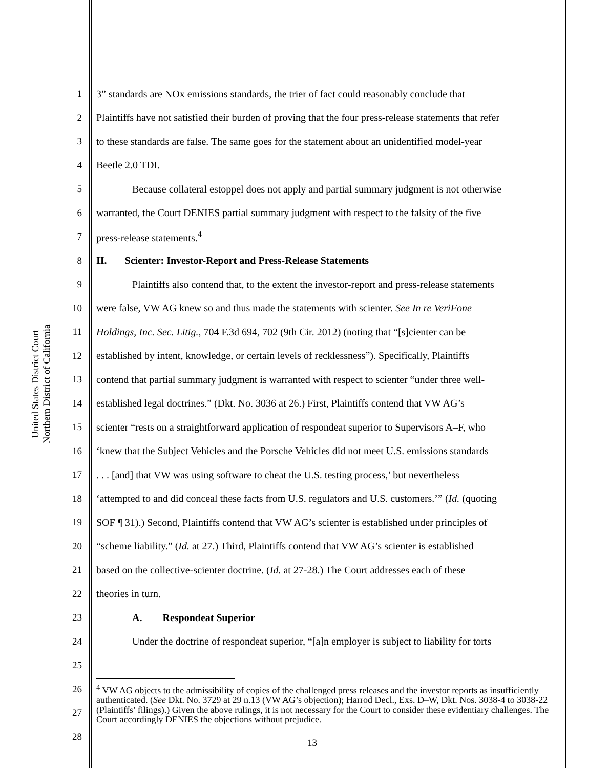United States District Court
Northern District of California
1 3” standards are NOx emissions standards, the trier of fact could reasonably conclude that
2 Plaintiffs have not satisfied their burden of proving that the four press-release statements that refer
3 to these standards are false. The same goes for the statement about an unidentified model-year
4 Beetle 2.0 TDI.
5 Because collateral estoppel does not apply and partial summary judgment is not otherwise
6 warranted, the Court DENIES partial summary judgment with respect to the falsity of the five
7 press-release statements.<sup>4</sup>
8 II. Scienter: Investor-Report and Press-Release Statements
9 Plaintiffs also contend that, to the extent the investor-report and press-release statements
10 were false, VW AG knew so and thus made the statements with scienter. See In re VeriFone
11 Holdings, Inc. Sec. Litig., 704 F.3d 694, 702 (9th Cir. 2012) (noting that “[s]cienter can be
12 established by intent, knowledge, or certain levels of recklessness”). Specifically, Plaintiffs
13 contend that partial summary judgment is warranted with respect to scienter “under three well-
14 established legal doctrines.” (Dkt. No. 3036 at 26.) First, Plaintiffs contend that VW AG’s
15 scienter “rests on a straightforward application of respondeat superior to Supervisors A–F, who
16 ‘knew that the Subject Vehicles and the Porsche Vehicles did not meet U.S. emissions standards
17. . . [and] that VW was using software to cheat the U.S. testing process,’ but nevertheless
18 ‘attempted to and did conceal these facts from U.S. regulators and U.S. customers.’” (Id. (quoting
19 SOF ¶ 31).) Second, Plaintiffs contend that VW AG’s scienter is established under principles of
20 “scheme liability.” (Id. at 27.) Third, Plaintiffs contend that VW AG’s scienter is established
21 based on the collective-scienter doctrine. (Id. at 27-28.) The Court addresses each of these
22 theories in turn.
23 A. Respondeat Superior
24 Under the doctrine of respondeat superior, “[a]n employer is subject to liability for torts
25
26
27
28
<sup>4</sup> VW AG objects to the admissibility of copies of the challenged press releases and the investor reports as insufficiently authenticated. (See Dkt. No. 3729 at 29 n.13 (VW AG’s objection); Harrod Decl., Exs. D–W, Dkt. Nos. 3038-4 to 3038-22 (Plaintiffs’ filings).) Given the above rulings, it is not necessary for the Court to consider these evidentiary challenges. The Court accordingly DENIES the objections without prejudice.
13